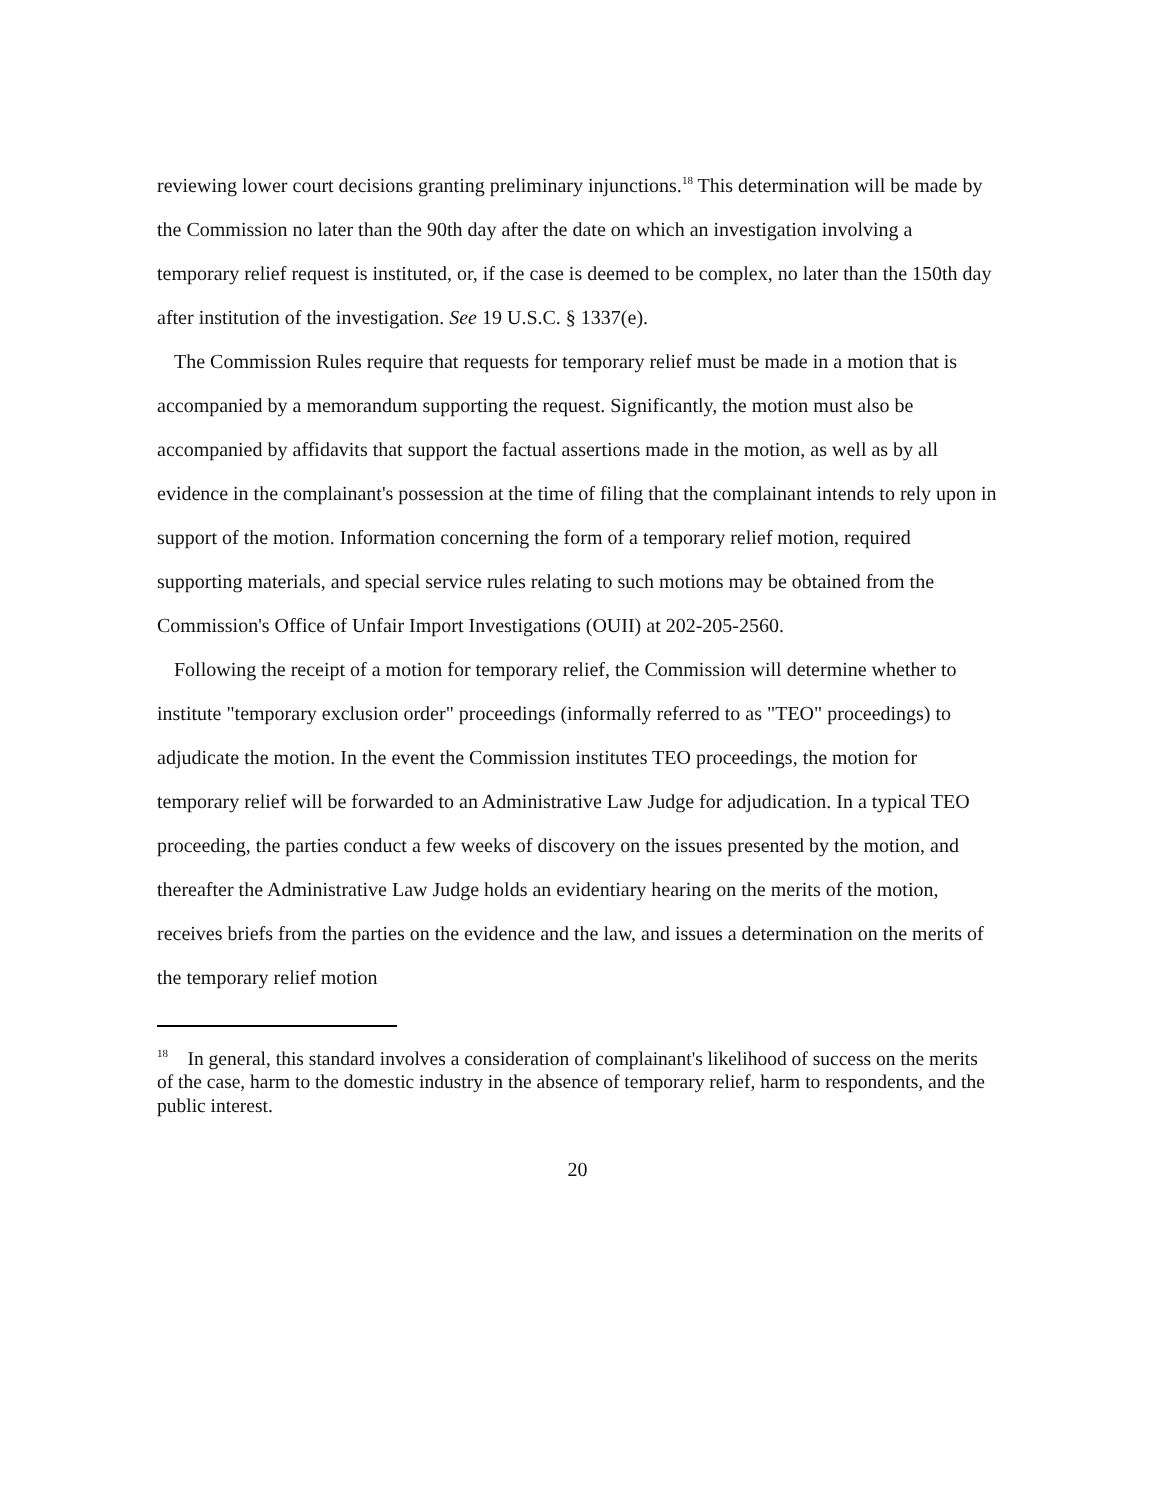reviewing lower court decisions granting preliminary injunctions.<sup>18</sup> This determination will be made by the Commission no later than the 90th day after the date on which an investigation involving a temporary relief request is instituted, or, if the case is deemed to be complex, no later than the 150th day after institution of the investigation. See 19 U.S.C. § 1337(e).
The Commission Rules require that requests for temporary relief must be made in a motion that is accompanied by a memorandum supporting the request. Significantly, the motion must also be accompanied by affidavits that support the factual assertions made in the motion, as well as by all evidence in the complainant's possession at the time of filing that the complainant intends to rely upon in support of the motion. Information concerning the form of a temporary relief motion, required supporting materials, and special service rules relating to such motions may be obtained from the Commission's Office of Unfair Import Investigations (OUII) at 202-205-2560.
Following the receipt of a motion for temporary relief, the Commission will determine whether to institute "temporary exclusion order" proceedings (informally referred to as "TEO" proceedings) to adjudicate the motion. In the event the Commission institutes TEO proceedings, the motion for temporary relief will be forwarded to an Administrative Law Judge for adjudication. In a typical TEO proceeding, the parties conduct a few weeks of discovery on the issues presented by the motion, and thereafter the Administrative Law Judge holds an evidentiary hearing on the merits of the motion, receives briefs from the parties on the evidence and the law, and issues a determination on the merits of the temporary relief motion
<sup>18</sup> In general, this standard involves a consideration of complainant's likelihood of success on the merits of the case, harm to the domestic industry in the absence of temporary relief, harm to respondents, and the public interest.
20